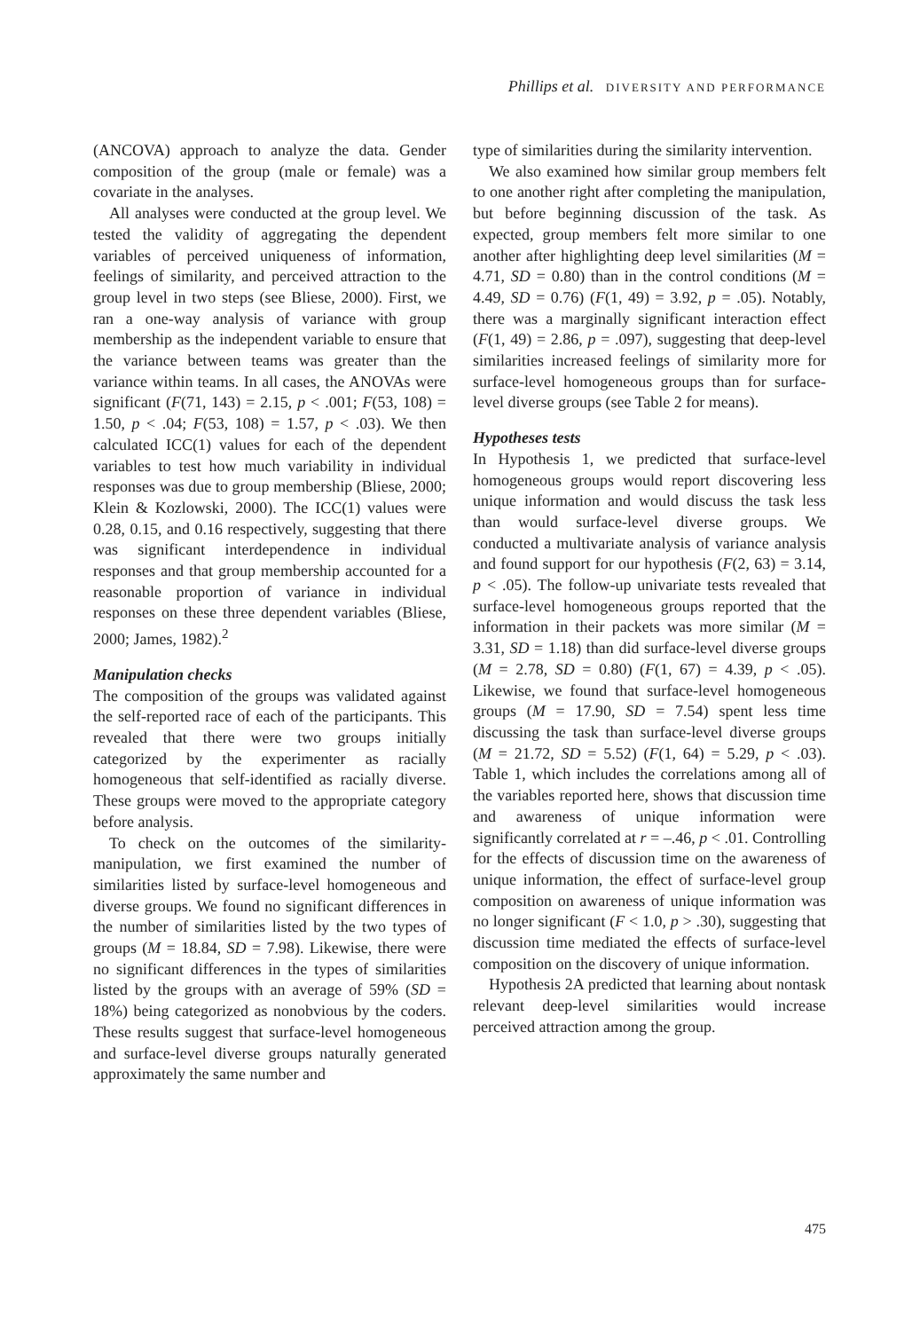Phillips et al. DIVERSITY AND PERFORMANCE
(ANCOVA) approach to analyze the data. Gender composition of the group (male or female) was a covariate in the analyses.
All analyses were conducted at the group level. We tested the validity of aggregating the dependent variables of perceived uniqueness of information, feelings of similarity, and perceived attraction to the group level in two steps (see Bliese, 2000). First, we ran a one-way analysis of variance with group membership as the independent variable to ensure that the variance between teams was greater than the variance within teams. In all cases, the ANOVAs were significant (F(71, 143) = 2.15, p < .001; F(53, 108) = 1.50, p < .04; F(53, 108) = 1.57, p < .03). We then calculated ICC(1) values for each of the dependent variables to test how much variability in individual responses was due to group membership (Bliese, 2000; Klein & Kozlowski, 2000). The ICC(1) values were 0.28, 0.15, and 0.16 respectively, suggesting that there was significant interdependence in individual responses and that group membership accounted for a reasonable proportion of variance in individual responses on these three dependent variables (Bliese, 2000; James, 1982).<sup>2</sup>
Manipulation checks
The composition of the groups was validated against the self-reported race of each of the participants. This revealed that there were two groups initially categorized by the experimenter as racially homogeneous that self-identified as racially diverse. These groups were moved to the appropriate category before analysis.
To check on the outcomes of the similarity-manipulation, we first examined the number of similarities listed by surface-level homogeneous and diverse groups. We found no significant differences in the number of similarities listed by the two types of groups (M = 18.84, SD = 7.98). Likewise, there were no significant differences in the types of similarities listed by the groups with an average of 59% (SD = 18%) being categorized as nonobvious by the coders. These results suggest that surface-level homogeneous and surface-level diverse groups naturally generated approximately the same number and
type of similarities during the similarity intervention.
We also examined how similar group members felt to one another right after completing the manipulation, but before beginning discussion of the task. As expected, group members felt more similar to one another after highlighting deep level similarities (M = 4.71, SD = 0.80) than in the control conditions (M = 4.49, SD = 0.76) (F(1, 49) = 3.92, p = .05). Notably, there was a marginally significant interaction effect (F(1, 49) = 2.86, p = .097), suggesting that deep-level similarities increased feelings of similarity more for surface-level homogeneous groups than for surface-level diverse groups (see Table 2 for means).
Hypotheses tests
In Hypothesis 1, we predicted that surface-level homogeneous groups would report discovering less unique information and would discuss the task less than would surface-level diverse groups. We conducted a multivariate analysis of variance analysis and found support for our hypothesis (F(2, 63) = 3.14, p < .05). The follow-up univariate tests revealed that surface-level homogeneous groups reported that the information in their packets was more similar (M = 3.31, SD = 1.18) than did surface-level diverse groups (M = 2.78, SD = 0.80) (F(1, 67) = 4.39, p < .05). Likewise, we found that surface-level homogeneous groups (M = 17.90, SD = 7.54) spent less time discussing the task than surface-level diverse groups (M = 21.72, SD = 5.52) (F(1, 64) = 5.29, p < .03). Table 1, which includes the correlations among all of the variables reported here, shows that discussion time and awareness of unique information were significantly correlated at r = –.46, p < .01. Controlling for the effects of discussion time on the awareness of unique information, the effect of surface-level group composition on awareness of unique information was no longer significant (F < 1.0, p > .30), suggesting that discussion time mediated the effects of surface-level composition on the discovery of unique information.
Hypothesis 2A predicted that learning about nontask relevant deep-level similarities would increase perceived attraction among the group.
475